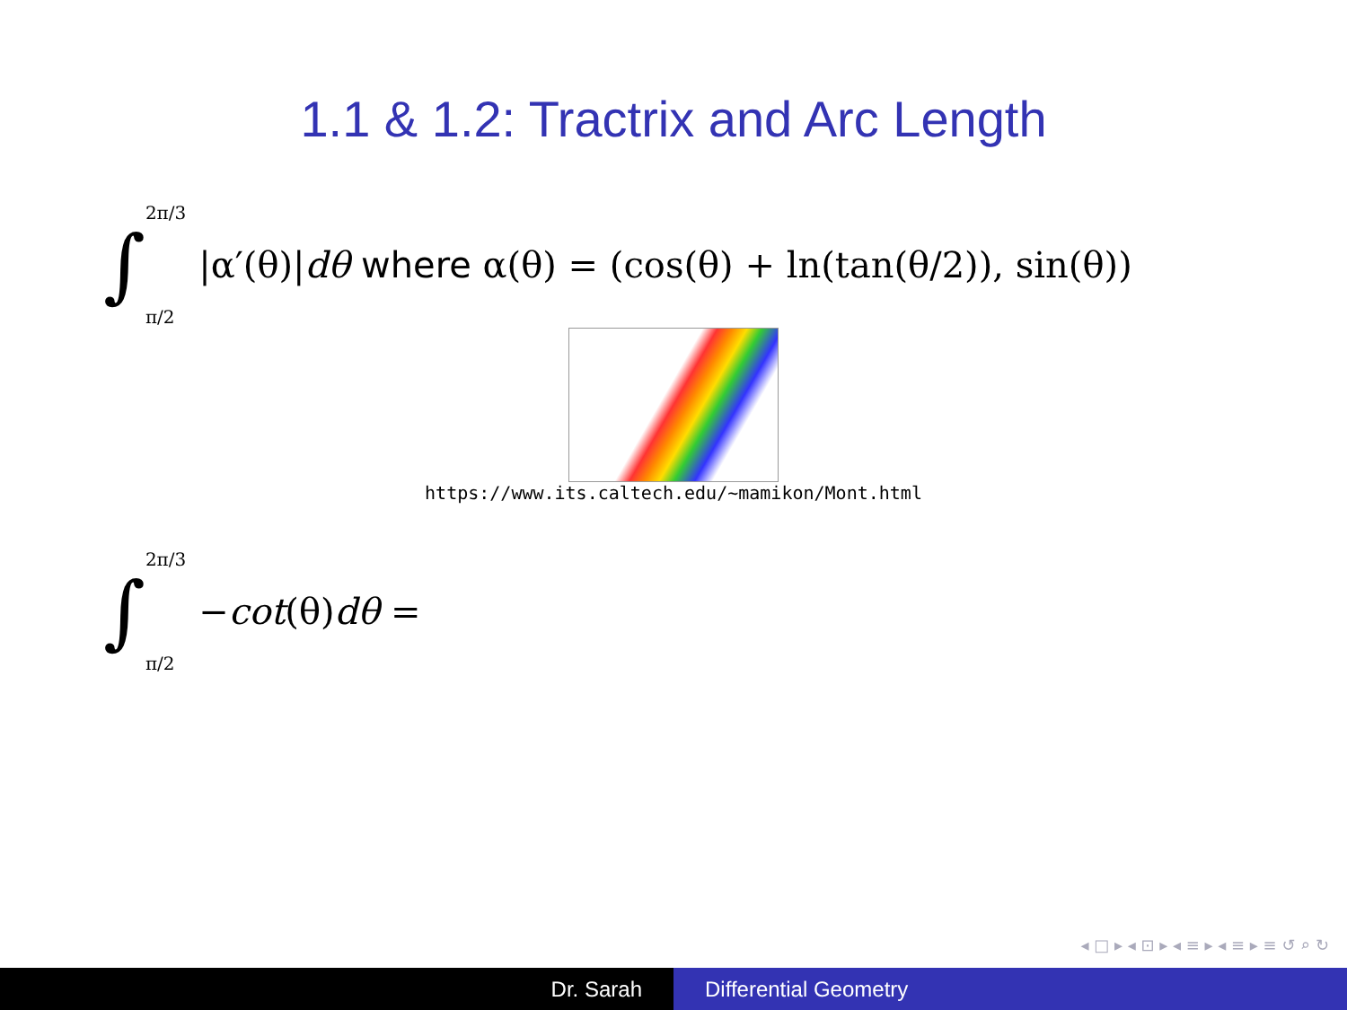1.1 & 1.2: Tractrix and Arc Length
∫ 2π/3
π/2 |α′(θ)|dθ where α(θ) = (cos(θ) + ln(tan(θ/2)), sin(θ))
https://www.its.caltech.edu/~mamikon/Mont.html
∫ 2π/3
π/2 −cot(θ)dθ =
◂ □ ▸ ◂ ⊡ ▸ ◂ ≡ ▸ ◂ ≡ ▸ ≡ ↺ ⌕ ↻
Dr. Sarah Differential Geometry